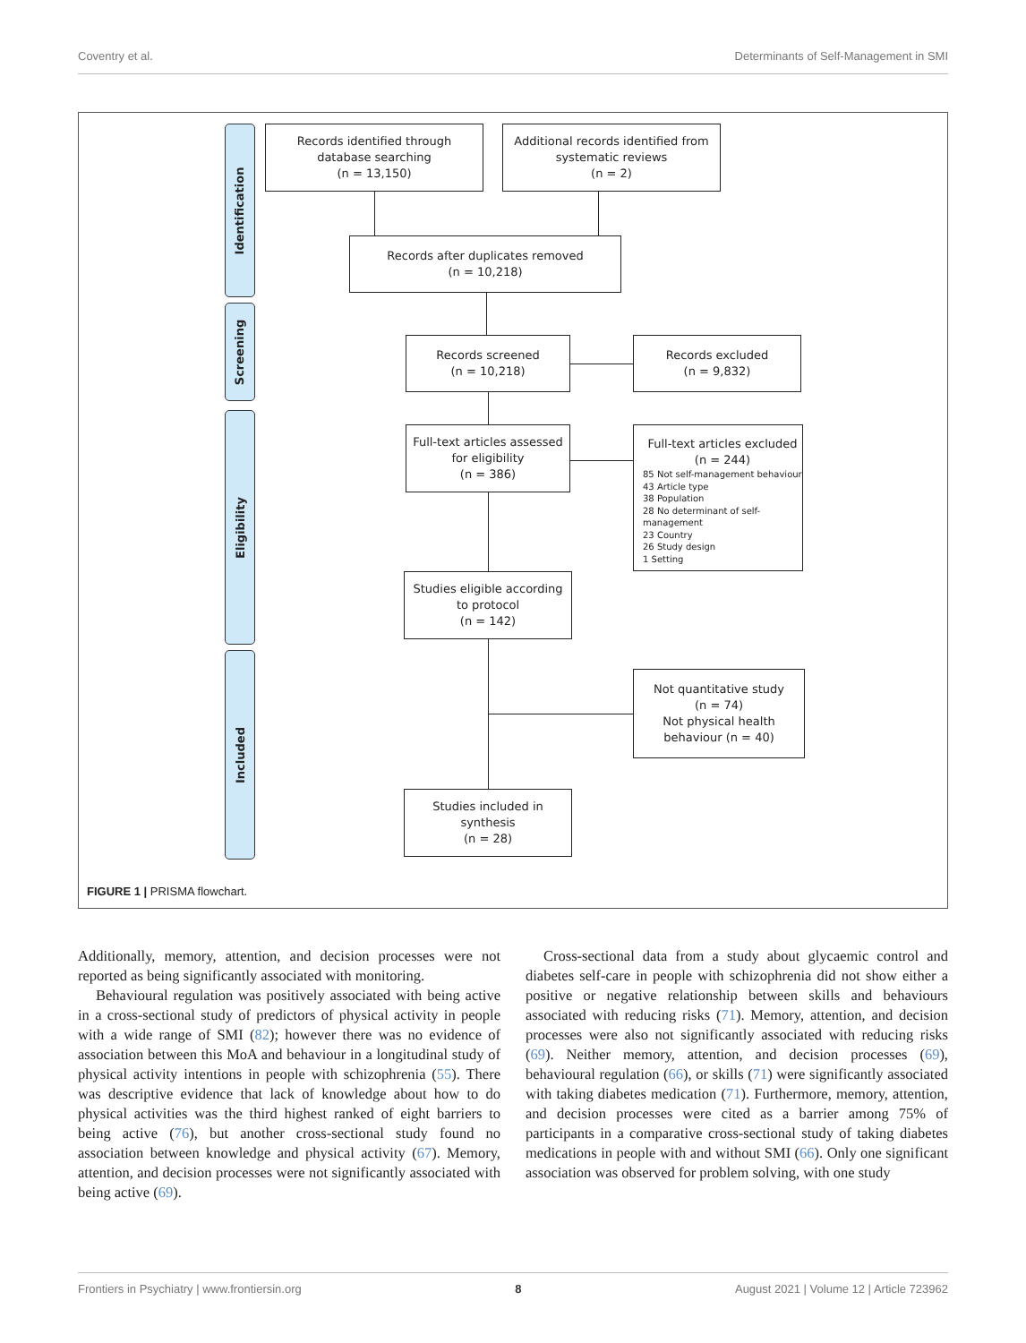Coventry et al. Determinants of Self-Management in SMI
Identification
Screening
Eligibility
Included
Records identified through
database searching
(n = 13,150)
Additional records identified from
systematic reviews
(n = 2)
Records after duplicates removed
(n = 10,218)
Records screened
(n = 10,218)
Records excluded
(n = 9,832)
Full-text articles assessed
for eligibility
(n = 386)
Full-text articles excluded
(n = 244)
85 Not self-management behaviour
43 Article type
38 Population
28 No determinant of self-management
23 Country
26 Study design
1 Setting
Studies eligible according
to protocol
(n = 142)
Not quantitative study
(n = 74)
Not physical health
behaviour (n = 40)
Studies included in
synthesis
(n = 28)
FIGURE 1 | PRISMA flowchart.
Additionally, memory, attention, and decision processes were not reported as being significantly associated with monitoring.
Behavioural regulation was positively associated with being active in a cross-sectional study of predictors of physical activity in people with a wide range of SMI (82); however there was no evidence of association between this MoA and behaviour in a longitudinal study of physical activity intentions in people with schizophrenia (55). There was descriptive evidence that lack of knowledge about how to do physical activities was the third highest ranked of eight barriers to being active (76), but another cross-sectional study found no association between knowledge and physical activity (67). Memory, attention, and decision processes were not significantly associated with being active (69).
Cross-sectional data from a study about glycaemic control and diabetes self-care in people with schizophrenia did not show either a positive or negative relationship between skills and behaviours associated with reducing risks (71). Memory, attention, and decision processes were also not significantly associated with reducing risks (69). Neither memory, attention, and decision processes (69), behavioural regulation (66), or skills (71) were significantly associated with taking diabetes medication (71). Furthermore, memory, attention, and decision processes were cited as a barrier among 75% of participants in a comparative cross-sectional study of taking diabetes medications in people with and without SMI (66). Only one significant association was observed for problem solving, with one study
Frontiers in Psychiatry | www.frontiersin.org 8 August 2021 | Volume 12 | Article 723962